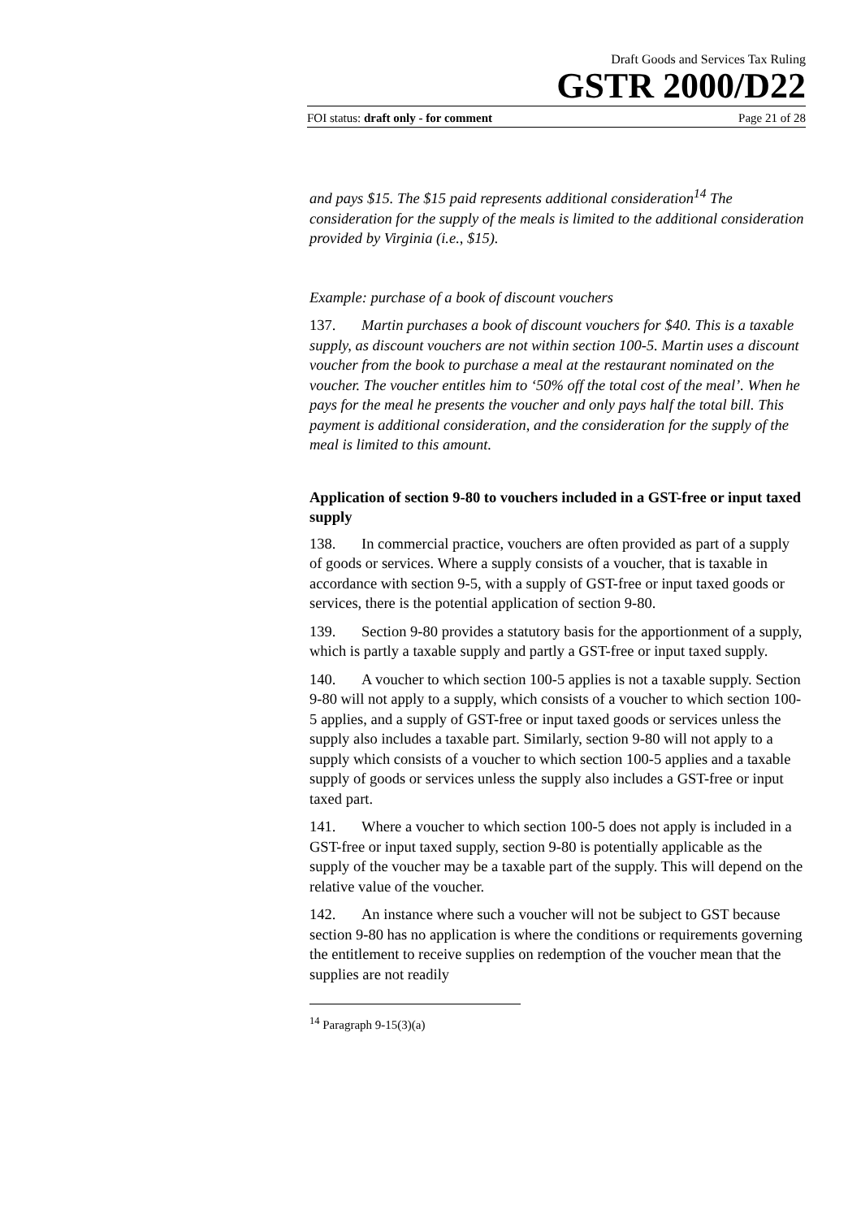Draft Goods and Services Tax Ruling
GSTR 2000/D22
FOI status: draft only - for comment Page 21 of 28
and pays $15. The $15 paid represents additional consideration<sup>14</sup> The consideration for the supply of the meals is limited to the additional consideration provided by Virginia (i.e., $15).
Example: purchase of a book of discount vouchers
137. Martin purchases a book of discount vouchers for $40. This is a taxable supply, as discount vouchers are not within section 100-5. Martin uses a discount voucher from the book to purchase a meal at the restaurant nominated on the voucher. The voucher entitles him to ‘50% off the total cost of the meal’. When he pays for the meal he presents the voucher and only pays half the total bill. This payment is additional consideration, and the consideration for the supply of the meal is limited to this amount.
Application of section 9-80 to vouchers included in a GST-free or input taxed supply
138. In commercial practice, vouchers are often provided as part of a supply of goods or services. Where a supply consists of a voucher, that is taxable in accordance with section 9-5, with a supply of GST-free or input taxed goods or services, there is the potential application of section 9-80.
139. Section 9-80 provides a statutory basis for the apportionment of a supply, which is partly a taxable supply and partly a GST-free or input taxed supply.
140. A voucher to which section 100-5 applies is not a taxable supply. Section 9-80 will not apply to a supply, which consists of a voucher to which section 100-5 applies, and a supply of GST-free or input taxed goods or services unless the supply also includes a taxable part. Similarly, section 9-80 will not apply to a supply which consists of a voucher to which section 100-5 applies and a taxable supply of goods or services unless the supply also includes a GST-free or input taxed part.
141. Where a voucher to which section 100-5 does not apply is included in a GST-free or input taxed supply, section 9-80 is potentially applicable as the supply of the voucher may be a taxable part of the supply. This will depend on the relative value of the voucher.
142. An instance where such a voucher will not be subject to GST because section 9-80 has no application is where the conditions or requirements governing the entitlement to receive supplies on redemption of the voucher mean that the supplies are not readily
<sup>14</sup> Paragraph 9-15(3)(a)